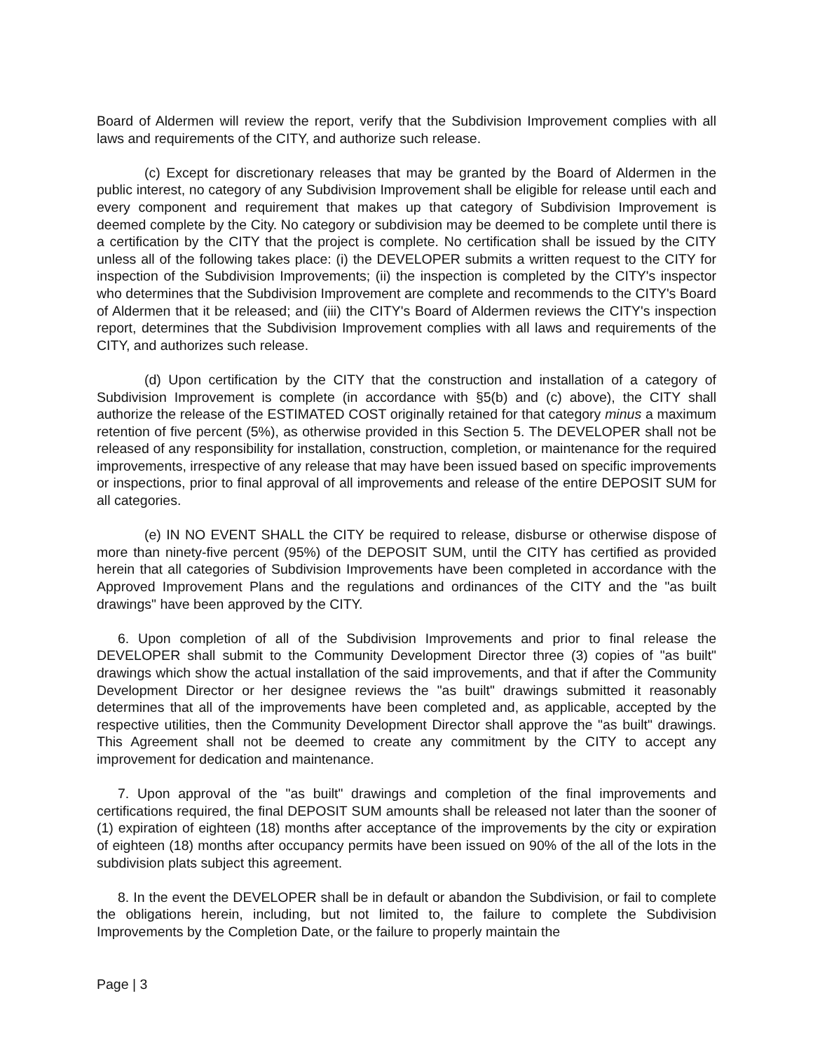Board of Aldermen will review the report, verify that the Subdivision Improvement complies with all laws and requirements of the CITY, and authorize such release.
(c) Except for discretionary releases that may be granted by the Board of Aldermen in the public interest, no category of any Subdivision Improvement shall be eligible for release until each and every component and requirement that makes up that category of Subdivision Improvement is deemed complete by the City. No category or subdivision may be deemed to be complete until there is a certification by the CITY that the project is complete. No certification shall be issued by the CITY unless all of the following takes place: (i) the DEVELOPER submits a written request to the CITY for inspection of the Subdivision Improvements; (ii) the inspection is completed by the CITY's inspector who determines that the Subdivision Improvement are complete and recommends to the CITY's Board of Aldermen that it be released; and (iii) the CITY's Board of Aldermen reviews the CITY's inspection report, determines that the Subdivision Improvement complies with all laws and requirements of the CITY, and authorizes such release.
(d) Upon certification by the CITY that the construction and installation of a category of Subdivision Improvement is complete (in accordance with §5(b) and (c) above), the CITY shall authorize the release of the ESTIMATED COST originally retained for that category minus a maximum retention of five percent (5%), as otherwise provided in this Section 5. The DEVELOPER shall not be released of any responsibility for installation, construction, completion, or maintenance for the required improvements, irrespective of any release that may have been issued based on specific improvements or inspections, prior to final approval of all improvements and release of the entire DEPOSIT SUM for all categories.
(e) IN NO EVENT SHALL the CITY be required to release, disburse or otherwise dispose of more than ninety-five percent (95%) of the DEPOSIT SUM, until the CITY has certified as provided herein that all categories of Subdivision Improvements have been completed in accordance with the Approved Improvement Plans and the regulations and ordinances of the CITY and the "as built drawings" have been approved by the CITY.
6. Upon completion of all of the Subdivision Improvements and prior to final release the DEVELOPER shall submit to the Community Development Director three (3) copies of "as built" drawings which show the actual installation of the said improvements, and that if after the Community Development Director or her designee reviews the "as built" drawings submitted it reasonably determines that all of the improvements have been completed and, as applicable, accepted by the respective utilities, then the Community Development Director shall approve the "as built" drawings. This Agreement shall not be deemed to create any commitment by the CITY to accept any improvement for dedication and maintenance.
7. Upon approval of the "as built" drawings and completion of the final improvements and certifications required, the final DEPOSIT SUM amounts shall be released not later than the sooner of (1) expiration of eighteen (18) months after acceptance of the improvements by the city or expiration of eighteen (18) months after occupancy permits have been issued on 90% of the all of the lots in the subdivision plats subject this agreement.
8. In the event the DEVELOPER shall be in default or abandon the Subdivision, or fail to complete the obligations herein, including, but not limited to, the failure to complete the Subdivision Improvements by the Completion Date, or the failure to properly maintain the
Page | 3